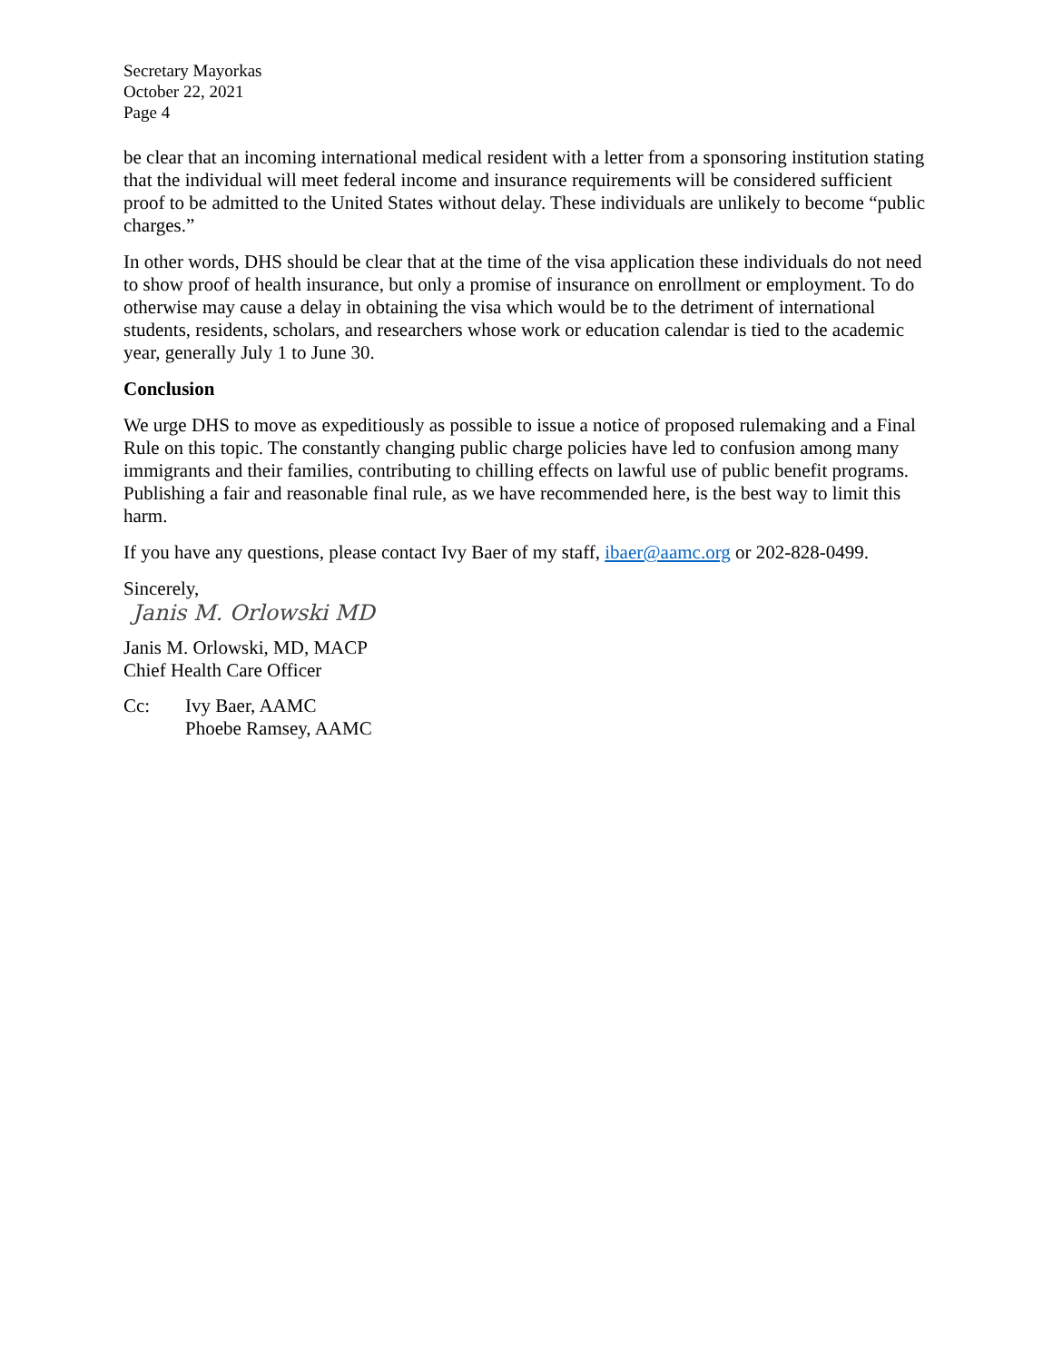Secretary Mayorkas
October 22, 2021
Page 4
be clear that an incoming international medical resident with a letter from a sponsoring institution stating that the individual will meet federal income and insurance requirements will be considered sufficient proof to be admitted to the United States without delay. These individuals are unlikely to become “public charges.”
In other words, DHS should be clear that at the time of the visa application these individuals do not need to show proof of health insurance, but only a promise of insurance on enrollment or employment. To do otherwise may cause a delay in obtaining the visa which would be to the detriment of international students, residents, scholars, and researchers whose work or education calendar is tied to the academic year, generally July 1 to June 30.
Conclusion
We urge DHS to move as expeditiously as possible to issue a notice of proposed rulemaking and a Final Rule on this topic. The constantly changing public charge policies have led to confusion among many immigrants and their families, contributing to chilling effects on lawful use of public benefit programs. Publishing a fair and reasonable final rule, as we have recommended here, is the best way to limit this harm.
If you have any questions, please contact Ivy Baer of my staff, ibaer@aamc.org or 202-828-0499.
Sincerely,
Janis M. Orlowski MD
Janis M. Orlowski, MD, MACP
Chief Health Care Officer
Cc: Ivy Baer, AAMC
Phoebe Ramsey, AAMC